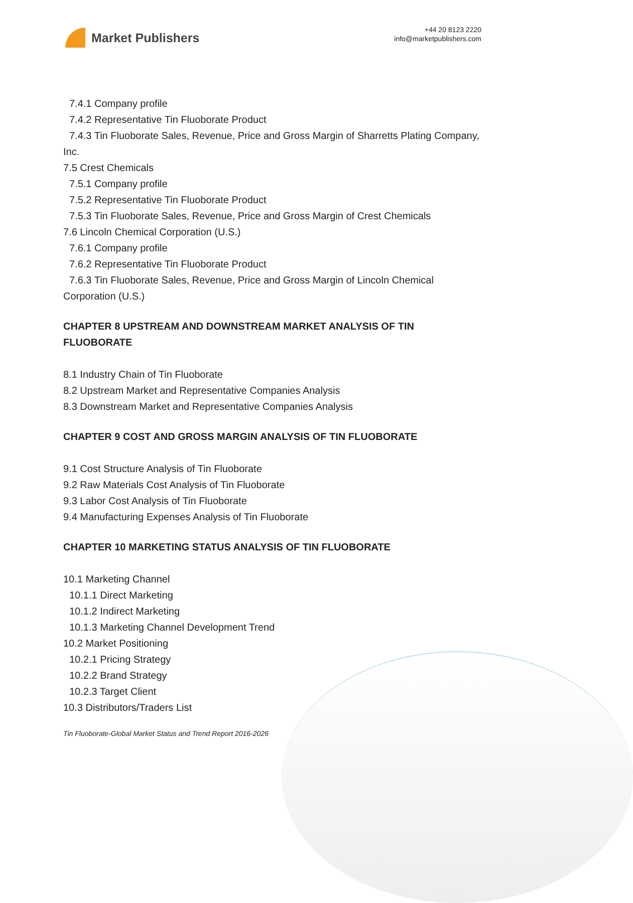Market Publishers
+44 20 8123 2220
info@marketpublishers.com
7.4.1 Company profile
7.4.2 Representative Tin Fluoborate Product
7.4.3 Tin Fluoborate Sales, Revenue, Price and Gross Margin of Sharretts Plating Company, Inc.
7.5 Crest Chemicals
7.5.1 Company profile
7.5.2 Representative Tin Fluoborate Product
7.5.3 Tin Fluoborate Sales, Revenue, Price and Gross Margin of Crest Chemicals
7.6 Lincoln Chemical Corporation (U.S.)
7.6.1 Company profile
7.6.2 Representative Tin Fluoborate Product
7.6.3 Tin Fluoborate Sales, Revenue, Price and Gross Margin of Lincoln Chemical Corporation (U.S.)
CHAPTER 8 UPSTREAM AND DOWNSTREAM MARKET ANALYSIS OF TIN FLUOBORATE
8.1 Industry Chain of Tin Fluoborate
8.2 Upstream Market and Representative Companies Analysis
8.3 Downstream Market and Representative Companies Analysis
CHAPTER 9 COST AND GROSS MARGIN ANALYSIS OF TIN FLUOBORATE
9.1 Cost Structure Analysis of Tin Fluoborate
9.2 Raw Materials Cost Analysis of Tin Fluoborate
9.3 Labor Cost Analysis of Tin Fluoborate
9.4 Manufacturing Expenses Analysis of Tin Fluoborate
CHAPTER 10 MARKETING STATUS ANALYSIS OF TIN FLUOBORATE
10.1 Marketing Channel
10.1.1 Direct Marketing
10.1.2 Indirect Marketing
10.1.3 Marketing Channel Development Trend
10.2 Market Positioning
10.2.1 Pricing Strategy
10.2.2 Brand Strategy
10.2.3 Target Client
10.3 Distributors/Traders List
Tin Fluoborate-Global Market Status and Trend Report 2016-2026